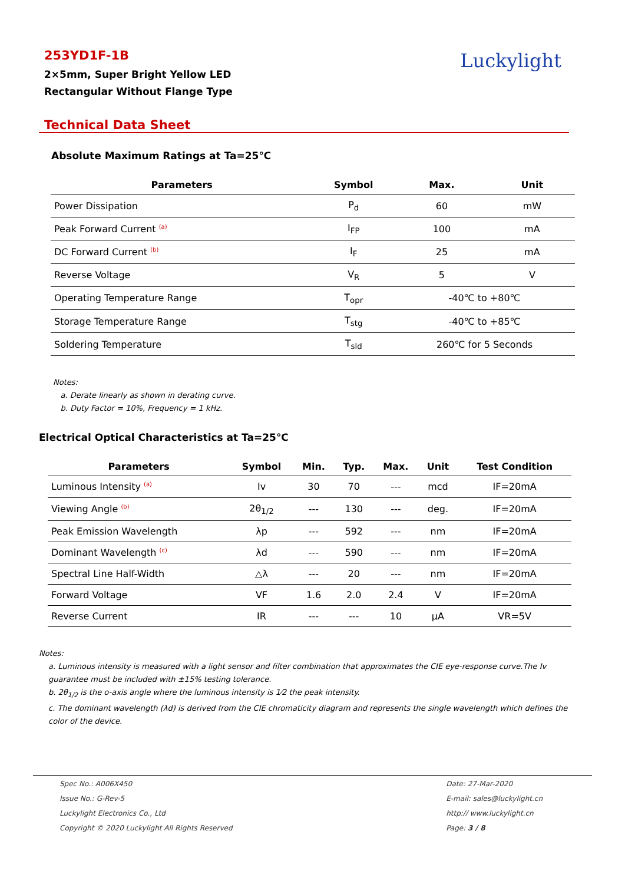253YD1F-1B
2×5mm, Super Bright Yellow LED
Rectangular Without Flange Type
Luckylight
Technical Data Sheet
Absolute Maximum Ratings at Ta=25℃
| Parameters | Symbol | Max. | Unit |
| --- | --- | --- | --- |
| Power Dissipation | P<sub>d</sub> | 60 | mW |
| Peak Forward Current <sup>(a)</sup> | I<sub>FP</sub> | 100 | mA |
| DC Forward Current <sup>(b)</sup> | I<sub>F</sub> | 25 | mA |
| Reverse Voltage | V<sub>R</sub> | 5 | V |
| Operating Temperature Range | T<sub>opr</sub> | -40℃ to +80℃ | |
| Storage Temperature Range | T<sub>stg</sub> | -40℃ to +85℃ | |
| Soldering Temperature | T<sub>sld</sub> | 260℃ for 5 Seconds | |
Notes:
a. Derate linearly as shown in derating curve.
b. Duty Factor = 10%, Frequency = 1 kHz.
Electrical Optical Characteristics at Ta=25℃
| Parameters | Symbol | Min. | Typ. | Max. | Unit | Test Condition |
| --- | --- | --- | --- | --- | --- | --- |
| Luminous Intensity <sup>(a)</sup> | Iv | 30 | 70 | --- | mcd | IF=20mA |
| Viewing Angle <sup>(b)</sup> | 2θ<sub>1/2</sub> | --- | 130 | --- | deg. | IF=20mA |
| Peak Emission Wavelength | λp | --- | 592 | --- | nm | IF=20mA |
| Dominant Wavelength <sup>(c)</sup> | λd | --- | 590 | --- | nm | IF=20mA |
| Spectral Line Half-Width | △λ | --- | 20 | --- | nm | IF=20mA |
| Forward Voltage | VF | 1.6 | 2.0 | 2.4 | V | IF=20mA |
| Reverse Current | IR | --- | --- | 10 | μA | VR=5V |
Notes:
a. Luminous intensity is measured with a light sensor and filter combination that approximates the CIE eye-response curve.The Iv guarantee must be included with ±15% testing tolerance.
b. 2θ<sub>1/2</sub> is the o-axis angle where the luminous intensity is 1⁄2 the peak intensity.
c. The dominant wavelength (λd) is derived from the CIE chromaticity diagram and represents the single wavelength which defines the color of the device.
Spec No.: A006X450
Issue No.: G-Rev-5
Luckylight Electronics Co., Ltd
Copyright © 2020 Luckylight All Rights Reserved
Date: 27-Mar-2020
E-mail: sales@luckylight.cn
http:// www.luckylight.cn
Page: 3 / 8